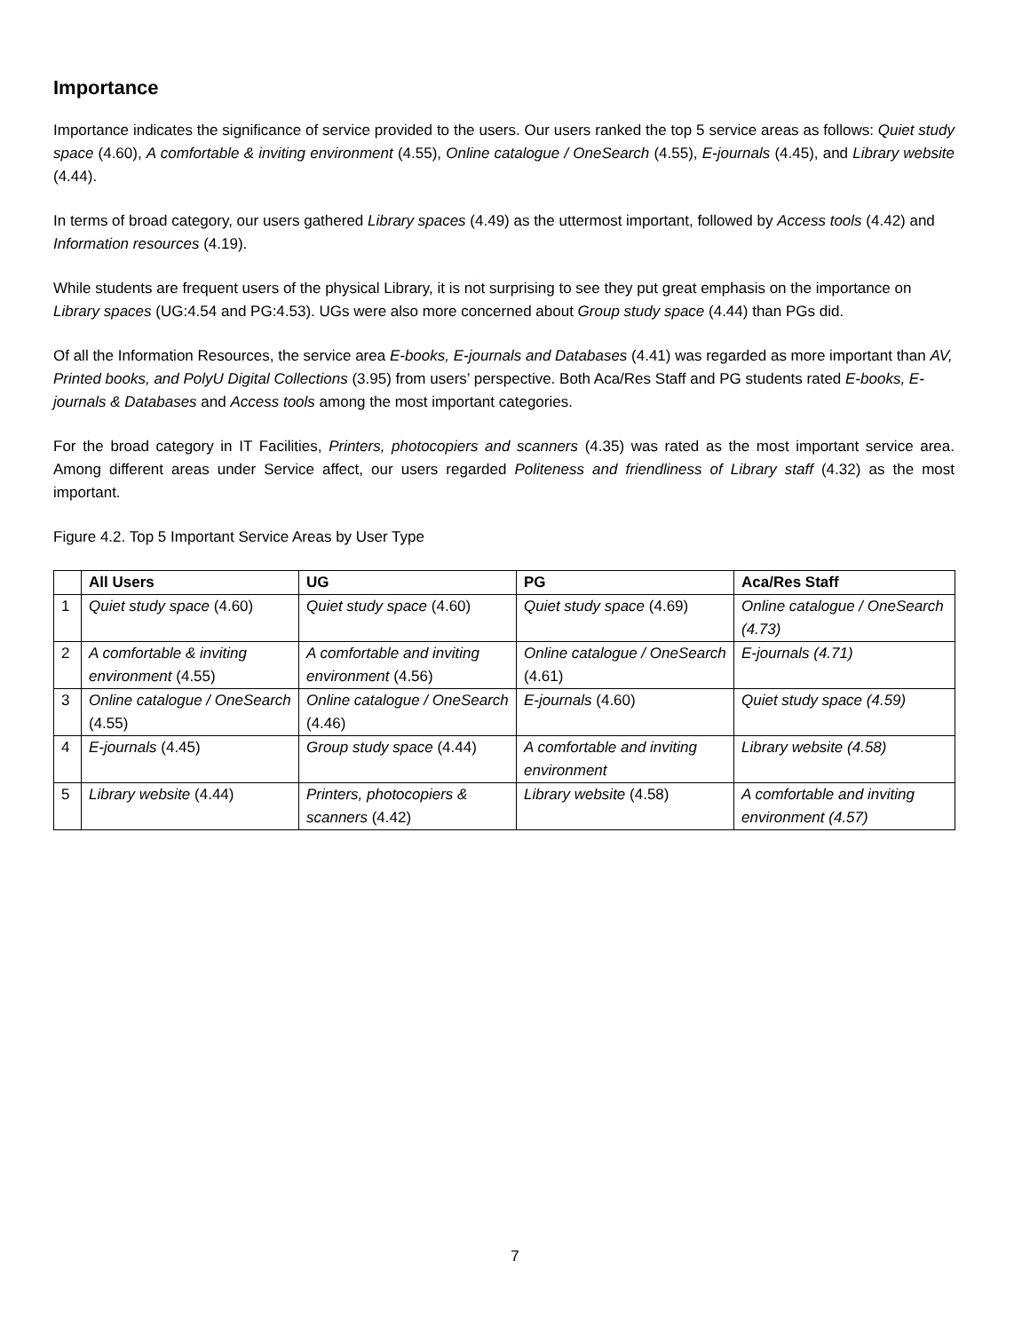Importance
Importance indicates the significance of service provided to the users. Our users ranked the top 5 service areas as follows: Quiet study space (4.60), A comfortable & inviting environment (4.55), Online catalogue / OneSearch (4.55), E-journals (4.45), and Library website (4.44).
In terms of broad category, our users gathered Library spaces (4.49) as the uttermost important, followed by Access tools (4.42) and Information resources (4.19).
While students are frequent users of the physical Library, it is not surprising to see they put great emphasis on the importance on Library spaces (UG:4.54 and PG:4.53). UGs were also more concerned about Group study space (4.44) than PGs did.
Of all the Information Resources, the service area E-books, E-journals and Databases (4.41) was regarded as more important than AV, Printed books, and PolyU Digital Collections (3.95) from users’ perspective. Both Aca/Res Staff and PG students rated E-books, E-journals & Databases and Access tools among the most important categories.
For the broad category in IT Facilities, Printers, photocopiers and scanners (4.35) was rated as the most important service area. Among different areas under Service affect, our users regarded Politeness and friendliness of Library staff (4.32) as the most important.
Figure 4.2. Top 5 Important Service Areas by User Type
| | All Users | UG | PG | Aca/Res Staff |
| --- | --- | --- | --- | --- |
| 1 | Quiet study space (4.60) | Quiet study space (4.60) | Quiet study space (4.69) | Online catalogue / OneSearch (4.73) |
| 2 | A comfortable & inviting environment (4.55) | A comfortable and inviting environment (4.56) | Online catalogue / OneSearch (4.61) | E-journals (4.71) |
| 3 | Online catalogue / OneSearch (4.55) | Online catalogue / OneSearch (4.46) | E-journals (4.60) | Quiet study space (4.59) |
| 4 | E-journals (4.45) | Group study space (4.44) | A comfortable and inviting environment | Library website (4.58) |
| 5 | Library website (4.44) | Printers, photocopiers & scanners (4.42) | Library website (4.58) | A comfortable and inviting environment (4.57) |
7